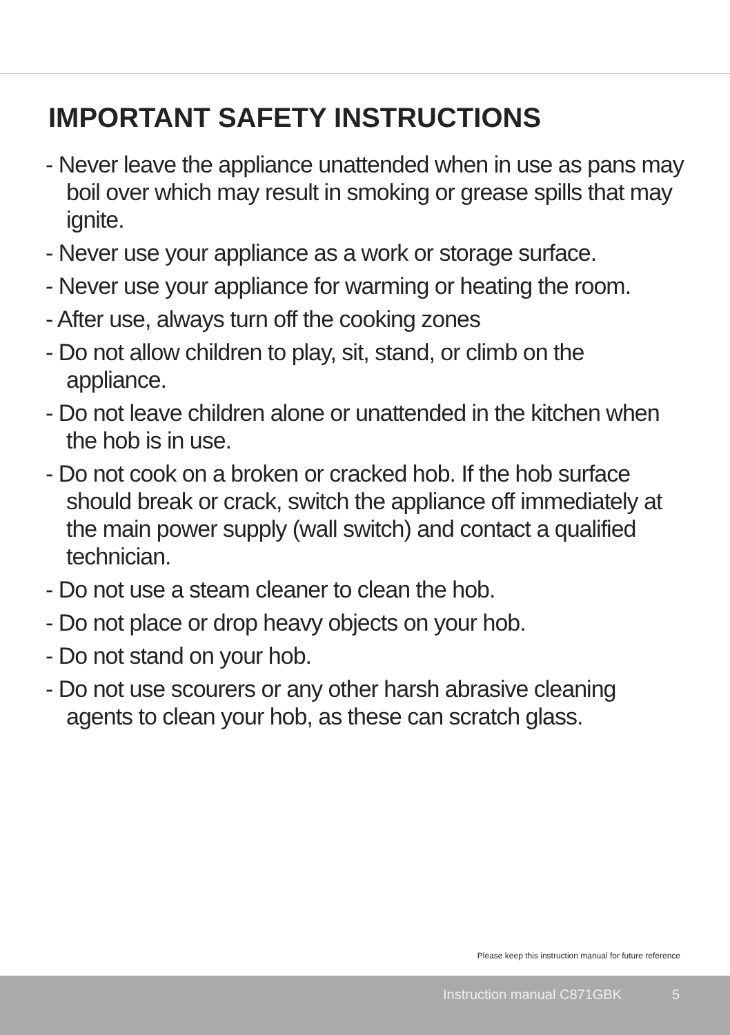IMPORTANT SAFETY INSTRUCTIONS
- Never leave the appliance unattended when in use as pans may boil over which may result in smoking or grease spills that may ignite.
- Never use your appliance as a work or storage surface.
- Never use your appliance for warming or heating the room.
- After use, always turn off the cooking zones
- Do not allow children to play, sit, stand, or climb on the appliance.
- Do not leave children alone or unattended in the kitchen when the hob is in use.
- Do not cook on a broken or cracked hob. If the hob surface should break or crack, switch the appliance off immediately at the main power supply (wall switch) and contact a qualified technician.
- Do not use a steam cleaner to clean the hob.
- Do not place or drop heavy objects on your hob.
- Do not stand on your hob.
- Do not use scourers or any other harsh abrasive cleaning agents to clean your hob, as these can scratch glass.
Please keep this instruction manual for future reference
Instruction manual C871GBK 5